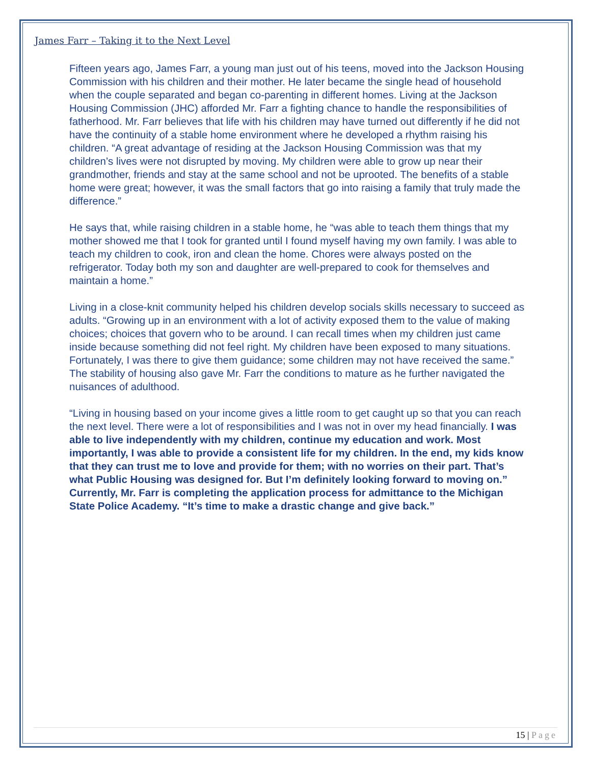James Farr – Taking it to the Next Level
Fifteen years ago, James Farr, a young man just out of his teens, moved into the Jackson Housing Commission with his children and their mother. He later became the single head of household when the couple separated and began co-parenting in different homes. Living at the Jackson Housing Commission (JHC) afforded Mr. Farr a fighting chance to handle the responsibilities of fatherhood. Mr. Farr believes that life with his children may have turned out differently if he did not have the continuity of a stable home environment where he developed a rhythm raising his children. “A great advantage of residing at the Jackson Housing Commission was that my children’s lives were not disrupted by moving. My children were able to grow up near their grandmother, friends and stay at the same school and not be uprooted. The benefits of a stable home were great; however, it was the small factors that go into raising a family that truly made the difference.”
He says that, while raising children in a stable home, he “was able to teach them things that my mother showed me that I took for granted until I found myself having my own family. I was able to teach my children to cook, iron and clean the home. Chores were always posted on the refrigerator. Today both my son and daughter are well-prepared to cook for themselves and maintain a home.”
Living in a close-knit community helped his children develop socials skills necessary to succeed as adults. “Growing up in an environment with a lot of activity exposed them to the value of making choices; choices that govern who to be around. I can recall times when my children just came inside because something did not feel right. My children have been exposed to many situations. Fortunately, I was there to give them guidance; some children may not have received the same.” The stability of housing also gave Mr. Farr the conditions to mature as he further navigated the nuisances of adulthood.
“Living in housing based on your income gives a little room to get caught up so that you can reach the next level. There were a lot of responsibilities and I was not in over my head financially. I was able to live independently with my children, continue my education and work. Most importantly, I was able to provide a consistent life for my children. In the end, my kids know that they can trust me to love and provide for them; with no worries on their part. That’s what Public Housing was designed for. But I’m definitely looking forward to moving on.” Currently, Mr. Farr is completing the application process for admittance to the Michigan State Police Academy. “It’s time to make a drastic change and give back.”
15 | Page